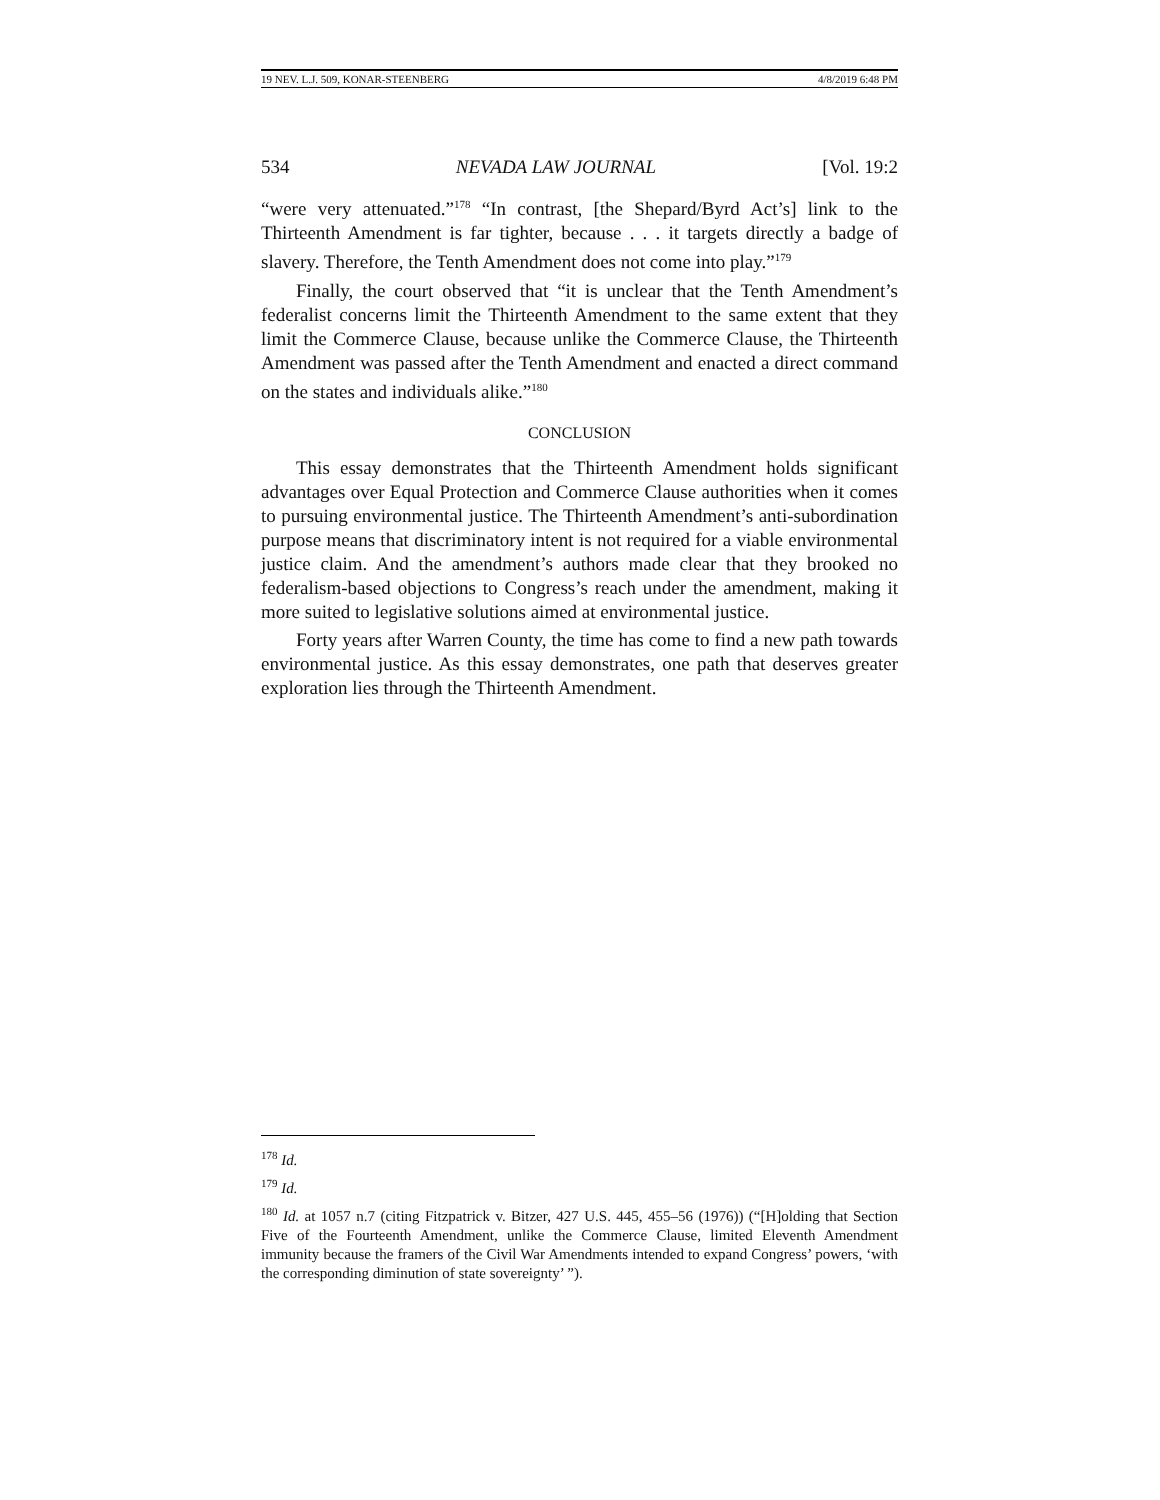19 NEV. L.J. 509, KONAR-STEENBERG 4/8/2019 6:48 PM
534 NEVADA LAW JOURNAL [Vol. 19:2
“were very attenuated.”<sup>178</sup> “In contrast, [the Shepard/Byrd Act’s] link to the Thirteenth Amendment is far tighter, because . . . it targets directly a badge of slavery. Therefore, the Tenth Amendment does not come into play.”<sup>179</sup>
Finally, the court observed that “it is unclear that the Tenth Amendment’s federalist concerns limit the Thirteenth Amendment to the same extent that they limit the Commerce Clause, because unlike the Commerce Clause, the Thirteenth Amendment was passed after the Tenth Amendment and enacted a direct command on the states and individuals alike.”<sup>180</sup>
CONCLUSION
This essay demonstrates that the Thirteenth Amendment holds significant advantages over Equal Protection and Commerce Clause authorities when it comes to pursuing environmental justice. The Thirteenth Amendment’s anti-subordination purpose means that discriminatory intent is not required for a viable environmental justice claim. And the amendment’s authors made clear that they brooked no federalism-based objections to Congress’s reach under the amendment, making it more suited to legislative solutions aimed at environmental justice.
Forty years after Warren County, the time has come to find a new path towards environmental justice. As this essay demonstrates, one path that deserves greater exploration lies through the Thirteenth Amendment.
<sup>178</sup> Id.
<sup>179</sup> Id.
<sup>180</sup> Id. at 1057 n.7 (citing Fitzpatrick v. Bitzer, 427 U.S. 445, 455–56 (1976)) (“[H]olding that Section Five of the Fourteenth Amendment, unlike the Commerce Clause, limited Eleventh Amendment immunity because the framers of the Civil War Amendments intended to expand Congress’ powers, ‘with the corresponding diminution of state sovereignty’ ”).